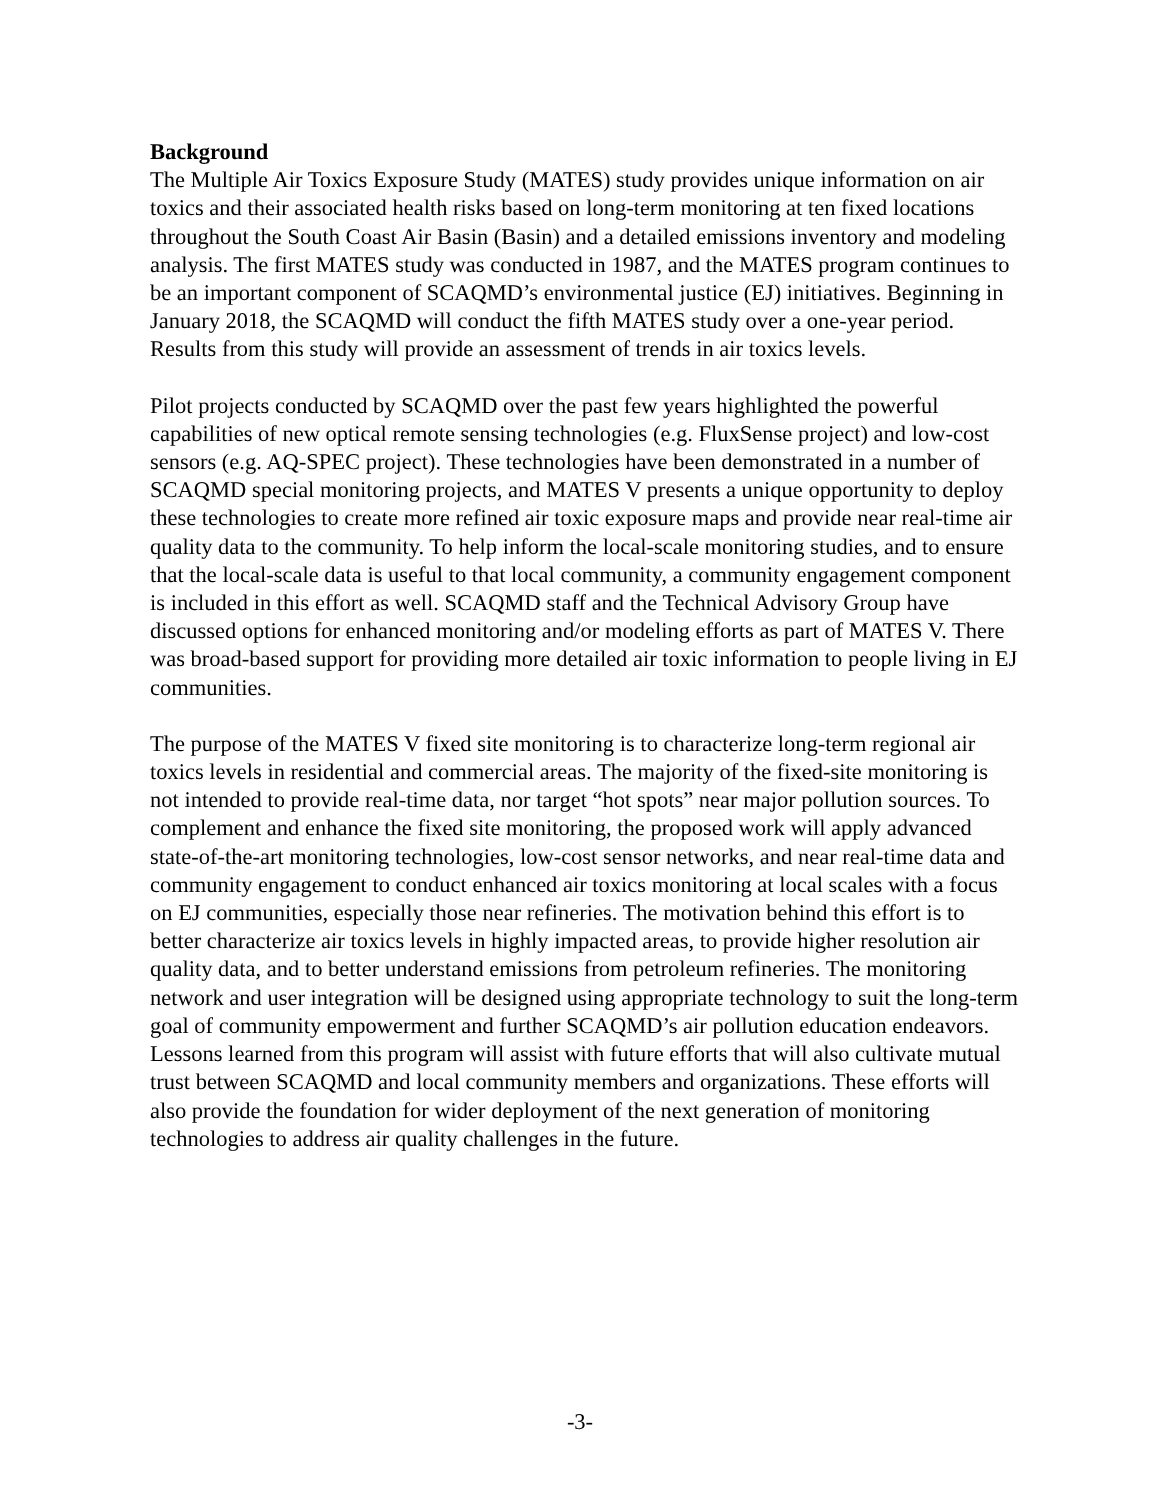Background
The Multiple Air Toxics Exposure Study (MATES) study provides unique information on air toxics and their associated health risks based on long-term monitoring at ten fixed locations throughout the South Coast Air Basin (Basin) and a detailed emissions inventory and modeling analysis. The first MATES study was conducted in 1987, and the MATES program continues to be an important component of SCAQMD’s environmental justice (EJ) initiatives. Beginning in January 2018, the SCAQMD will conduct the fifth MATES study over a one-year period. Results from this study will provide an assessment of trends in air toxics levels.
Pilot projects conducted by SCAQMD over the past few years highlighted the powerful capabilities of new optical remote sensing technologies (e.g. FluxSense project) and low-cost sensors (e.g. AQ-SPEC project). These technologies have been demonstrated in a number of SCAQMD special monitoring projects, and MATES V presents a unique opportunity to deploy these technologies to create more refined air toxic exposure maps and provide near real-time air quality data to the community. To help inform the local-scale monitoring studies, and to ensure that the local-scale data is useful to that local community, a community engagement component is included in this effort as well. SCAQMD staff and the Technical Advisory Group have discussed options for enhanced monitoring and/or modeling efforts as part of MATES V. There was broad-based support for providing more detailed air toxic information to people living in EJ communities.
The purpose of the MATES V fixed site monitoring is to characterize long-term regional air toxics levels in residential and commercial areas. The majority of the fixed-site monitoring is not intended to provide real-time data, nor target “hot spots” near major pollution sources. To complement and enhance the fixed site monitoring, the proposed work will apply advanced state-of-the-art monitoring technologies, low-cost sensor networks, and near real-time data and community engagement to conduct enhanced air toxics monitoring at local scales with a focus on EJ communities, especially those near refineries. The motivation behind this effort is to better characterize air toxics levels in highly impacted areas, to provide higher resolution air quality data, and to better understand emissions from petroleum refineries. The monitoring network and user integration will be designed using appropriate technology to suit the long-term goal of community empowerment and further SCAQMD’s air pollution education endeavors. Lessons learned from this program will assist with future efforts that will also cultivate mutual trust between SCAQMD and local community members and organizations. These efforts will also provide the foundation for wider deployment of the next generation of monitoring technologies to address air quality challenges in the future.
-3-